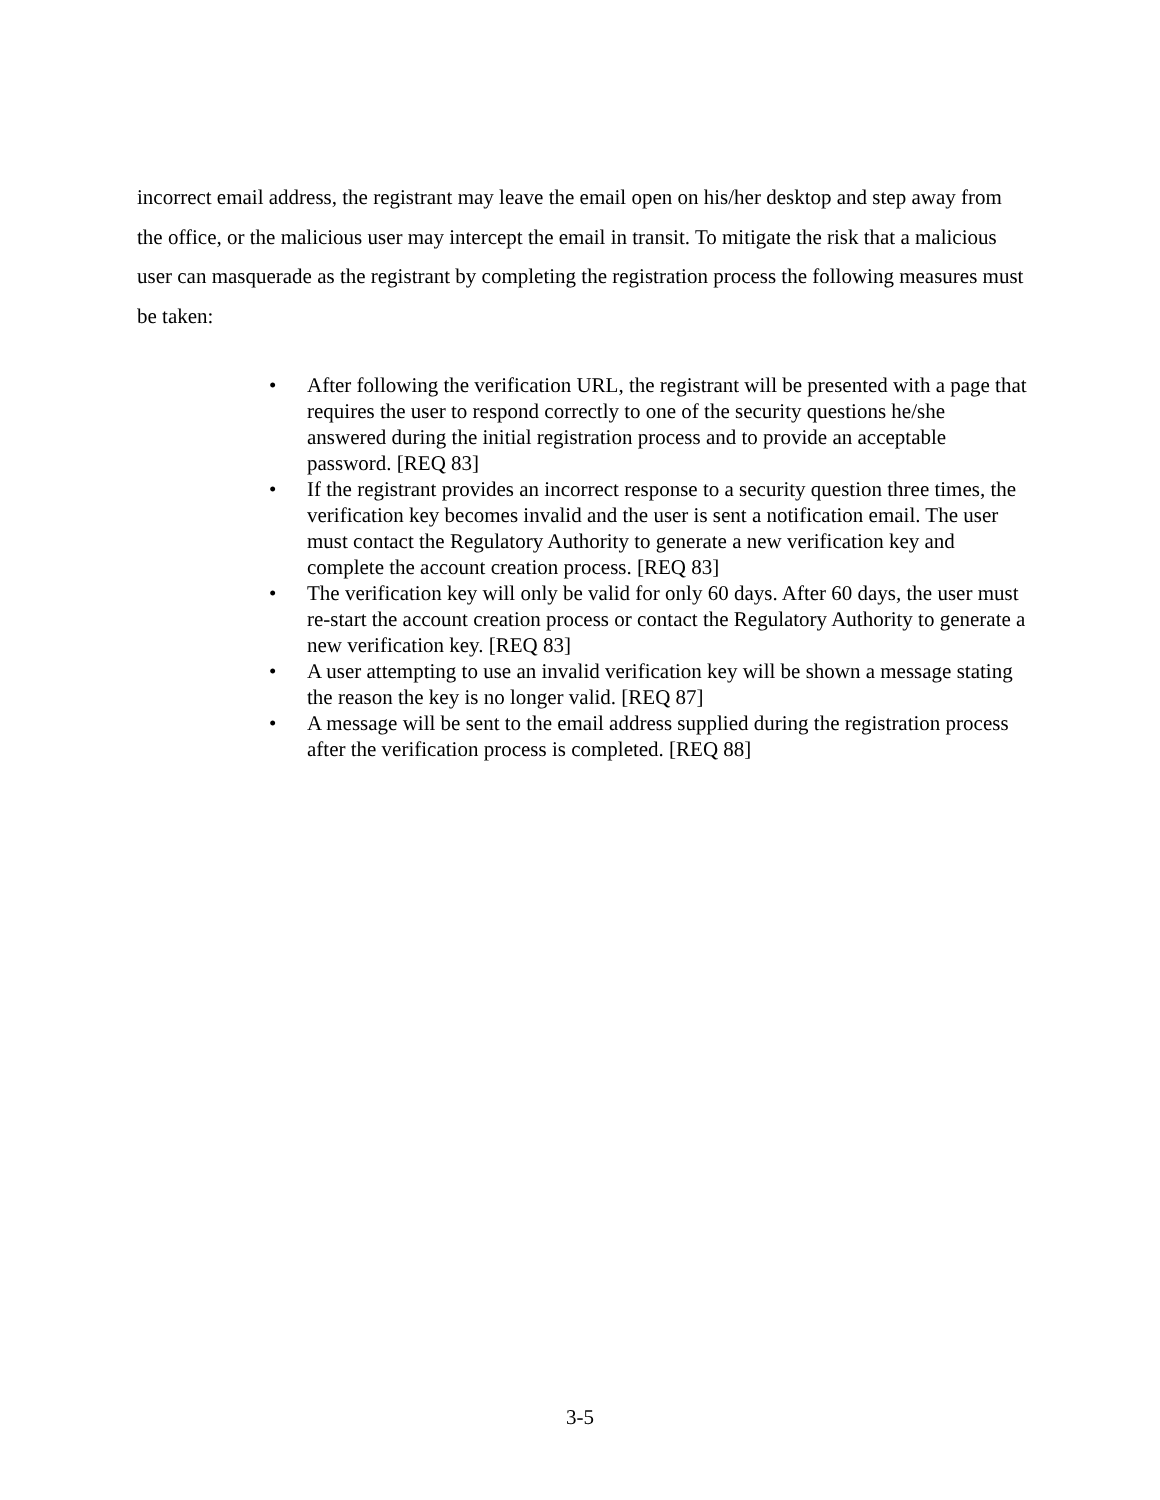incorrect email address, the registrant may leave the email open on his/her desktop and step away from the office, or the malicious user may intercept the email in transit. To mitigate the risk that a malicious user can masquerade as the registrant by completing the registration process the following measures must be taken:
• After following the verification URL, the registrant will be presented with a page that requires the user to respond correctly to one of the security questions he/she answered during the initial registration process and to provide an acceptable password. [REQ 83]
• If the registrant provides an incorrect response to a security question three times, the verification key becomes invalid and the user is sent a notification email. The user must contact the Regulatory Authority to generate a new verification key and complete the account creation process. [REQ 83]
• The verification key will only be valid for only 60 days. After 60 days, the user must re-start the account creation process or contact the Regulatory Authority to generate a new verification key. [REQ 83]
• A user attempting to use an invalid verification key will be shown a message stating the reason the key is no longer valid. [REQ 87]
• A message will be sent to the email address supplied during the registration process after the verification process is completed. [REQ 88]
3-5